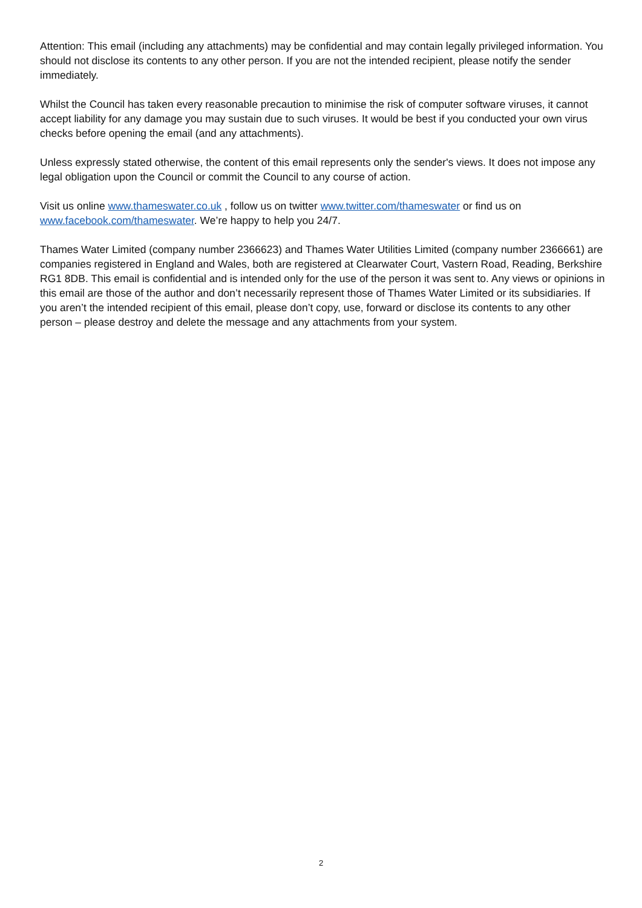Attention: This email (including any attachments) may be confidential and may contain legally privileged information. You should not disclose its contents to any other person. If you are not the intended recipient, please notify the sender immediately.
Whilst the Council has taken every reasonable precaution to minimise the risk of computer software viruses, it cannot accept liability for any damage you may sustain due to such viruses. It would be best if you conducted your own virus checks before opening the email (and any attachments).
Unless expressly stated otherwise, the content of this email represents only the sender's views. It does not impose any legal obligation upon the Council or commit the Council to any course of action.
Visit us online www.thameswater.co.uk , follow us on twitter www.twitter.com/thameswater or find us on www.facebook.com/thameswater. We’re happy to help you 24/7.
Thames Water Limited (company number 2366623) and Thames Water Utilities Limited (company number 2366661) are companies registered in England and Wales, both are registered at Clearwater Court, Vastern Road, Reading, Berkshire RG1 8DB. This email is confidential and is intended only for the use of the person it was sent to. Any views or opinions in this email are those of the author and don’t necessarily represent those of Thames Water Limited or its subsidiaries. If you aren’t the intended recipient of this email, please don’t copy, use, forward or disclose its contents to any other person – please destroy and delete the message and any attachments from your system.
2